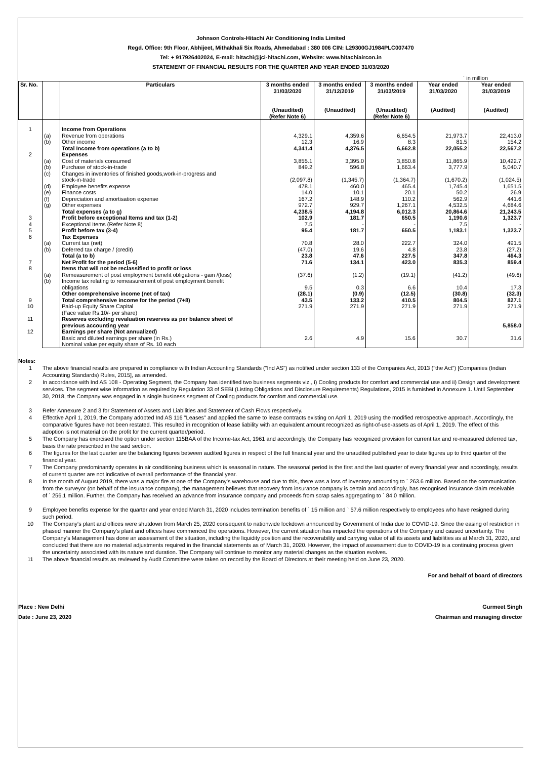Johnson Controls-Hitachi Air Conditioning India Limited
Regd. Office: 9th Floor, Abhijeet, Mithakhali Six Roads, Ahmedabad : 380 006 CIN: L29300GJ1984PLC007470
Tel: + 917926402024, E-mail: hitachi@jci-hitachi.com, Website: www.hitachiaircon.in
STATEMENT OF FINANCIAL RESULTS FOR THE QUARTER AND YEAR ENDED 31/03/2020
` in million
| Sr. No. | | Particulars | 3 months ended 31/03/2020 (Unaudited) (Refer Note 6) | 3 months ended 31/12/2019 (Unaudited) | 3 months ended 31/03/2019 (Unaudited) (Refer Note 6) | Year ended 31/03/2020 (Audited) | Year ended 31/03/2019 (Audited) |
| --- | --- | --- | --- | --- | --- | --- | --- |
| 1 | | Income from Operations | | | | | |
| | (a) | Revenue from operations | 4,329.1 | 4,359.6 | 6,654.5 | 21,973.7 | 22,413.0 |
| | (b) | Other income | 12.3 | 16.9 | 8.3 | 81.5 | 154.2 |
| | | Total Income from operations (a to b) | 4,341.4 | 4,376.5 | 6,662.8 | 22,055.2 | 22,567.2 |
| 2 | | Expenses | | | | | |
| | (a) | Cost of materials consumed | 3,855.1 | 3,395.0 | 3,850.8 | 11,865.9 | 10,422.7 |
| | (b) | Purchase of stock-in-trade | 849.2 | 596.8 | 1,663.4 | 3,777.9 | 5,040.7 |
| | (c) | Changes in inventories of finished goods,work-in-progress and stock-in-trade | (2,097.8) | (1,345.7) | (1,364.7) | (1,670.2) | (1,024.5) |
| | (d) | Employee benefits expense | 478.1 | 460.0 | 465.4 | 1,745.4 | 1,651.5 |
| | (e) | Finance costs | 14.0 | 10.1 | 20.1 | 50.2 | 26.9 |
| | (f) | Depreciation and amortisation expense | 167.2 | 148.9 | 110.2 | 562.9 | 441.6 |
| | (g) | Other expenses | 972.7 | 929.7 | 1,267.1 | 4,532.5 | 4,684.6 |
| | | Total expenses (a to g) | 4,238.5 | 4,194.8 | 6,012.3 | 20,864.6 | 21,243.5 |
| 3 | | Profit before exceptional Items and tax (1-2) | 102.9 | 181.7 | 650.5 | 1,190.6 | 1,323.7 |
| 4 | | Exceptional Items (Refer Note 8) | 7.5 | - | - | 7.5 | - |
| 5 | | Profit before tax (3-4) | 95.4 | 181.7 | 650.5 | 1,183.1 | 1,323.7 |
| 6 | | Tax Expenses | | | | | |
| | (a) | Current tax (net) | 70.8 | 28.0 | 222.7 | 324.0 | 491.5 |
| | (b) | Deferred tax charge / (credit) | (47.0) | 19.6 | 4.8 | 23.8 | (27.2) |
| | | Total (a to b) | 23.8 | 47.6 | 227.5 | 347.8 | 464.3 |
| 7 | | Net Profit for the period (5-6) | 71.6 | 134.1 | 423.0 | 835.3 | 859.4 |
| 8 | | Items that will not be reclassified to profit or loss | | | | | |
| | (a) | Remeasurement of post employment benefit obligations - gain /(loss) | (37.6) | (1.2) | (19.1) | (41.2) | (49.6) |
| | (b) | Income tax relating to remeasurement of post employment benefit obligations | 9.5 | 0.3 | 6.6 | 10.4 | 17.3 |
| | | Other comprehensive income (net of tax) | (28.1) | (0.9) | (12.5) | (30.8) | (32.3) |
| 9 | | Total comprehensive income for the period (7+8) | 43.5 | 133.2 | 410.5 | 804.5 | 827.1 |
| 10 | | Paid-up Equity Share Capital (Face value Rs.10/- per share) | 271.9 | 271.9 | 271.9 | 271.9 | 271.9 |
| 11 | | Reserves excluding revaluation reserves as per balance sheet of previous accounting year | | | | | 5,858.0 |
| 12 | | Earnings per share (Not annualized) | | | | | |
| | | Basic and diluted earnings per share (in Rs.) Nominal value per equity share of Rs. 10 each | 2.6 | 4.9 | 15.6 | 30.7 | 31.6 |
Notes:
1 The above financial results are prepared in compliance with Indian Accounting Standards ("Ind AS") as notified under section 133 of the Companies Act, 2013 ("the Act") [Companies (Indian Accounting Standards) Rules, 2015], as amended.
2 In accordance with Ind AS 108 - Operating Segment, the Company has identified two business segments viz., i) Cooling products for comfort and commercial use and ii) Design and development services. The segment wise information as required by Regulation 33 of SEBI (Listing Obligations and Disclosure Requirements) Regulations, 2015 is furnished in Annexure 1. Until September 30, 2018, the Company was engaged in a single business segment of Cooling products for comfort and commercial use.
3 Refer Annexure 2 and 3 for Statement of Assets and Liabilities and Statement of Cash Flows respectively.
4 Effective April 1, 2019, the Company adopted Ind AS 116 "Leases" and applied the same to lease contracts existing on April 1, 2019 using the modified retrospective approach. Accordingly, the comparative figures have not been restated. This resulted in recognition of lease liability with an equivalent amount recognized as right-of-use-assets as of April 1, 2019. The effect of this adoption is not material on the profit for the current quarter/period.
5 The Company has exercised the option under section 115BAA of the Income-tax Act, 1961 and accordingly, the Company has recognized provision for current tax and re-measured deferred tax, basis the rate prescribed in the said section.
6 The figures for the last quarter are the balancing figures between audited figures in respect of the full financial year and the unaudited published year to date figures up to third quarter of the financial year.
7 The Company predominantly operates in air conditioning business which is seasonal in nature. The seasonal period is the first and the last quarter of every financial year and accordingly, results of current quarter are not indicative of overall performance of the financial year.
8 In the month of August 2019, there was a major fire at one of the Company's warehouse and due to this, there was a loss of inventory amounting to ` 263.6 million. Based on the communication from the surveyor (on behalf of the insurance company), the management believes that recovery from insurance company is certain and accordingly, has recognised insurance claim receivable of ` 256.1 million. Further, the Company has received an advance from insurance company and proceeds from scrap sales aggregating to ` 84.0 million.
9 Employee benefits expense for the quarter and year ended March 31, 2020 includes termination benefits of ` 15 million and ` 57.6 million respectively to employees who have resigned during such period.
10 The Company's plant and offices were shutdown from March 25, 2020 consequent to nationwide lockdown announced by Government of India due to COVID-19. Since the easing of restriction in phased manner the Company's plant and offices have commenced the operations. However, the current situation has impacted the operations of the Company and caused uncertainty. The Company's Management has done an assessment of the situation, including the liquidity position and the recoverability and carrying value of all its assets and liabilities as at March 31, 2020, and concluded that there are no material adjustments required in the financial statements as of March 31, 2020. However, the impact of assessment due to COVID-19 is a continuing process given the uncertainty associated with its nature and duration. The Company will continue to monitor any material changes as the situation evolves.
11 The above financial results as reviewed by Audit Committee were taken on record by the Board of Directors at their meeting held on June 23, 2020.
For and behalf of board of directors
Place : New Delhi Gurmeet Singh
Date : June 23, 2020 Chairman and managing director